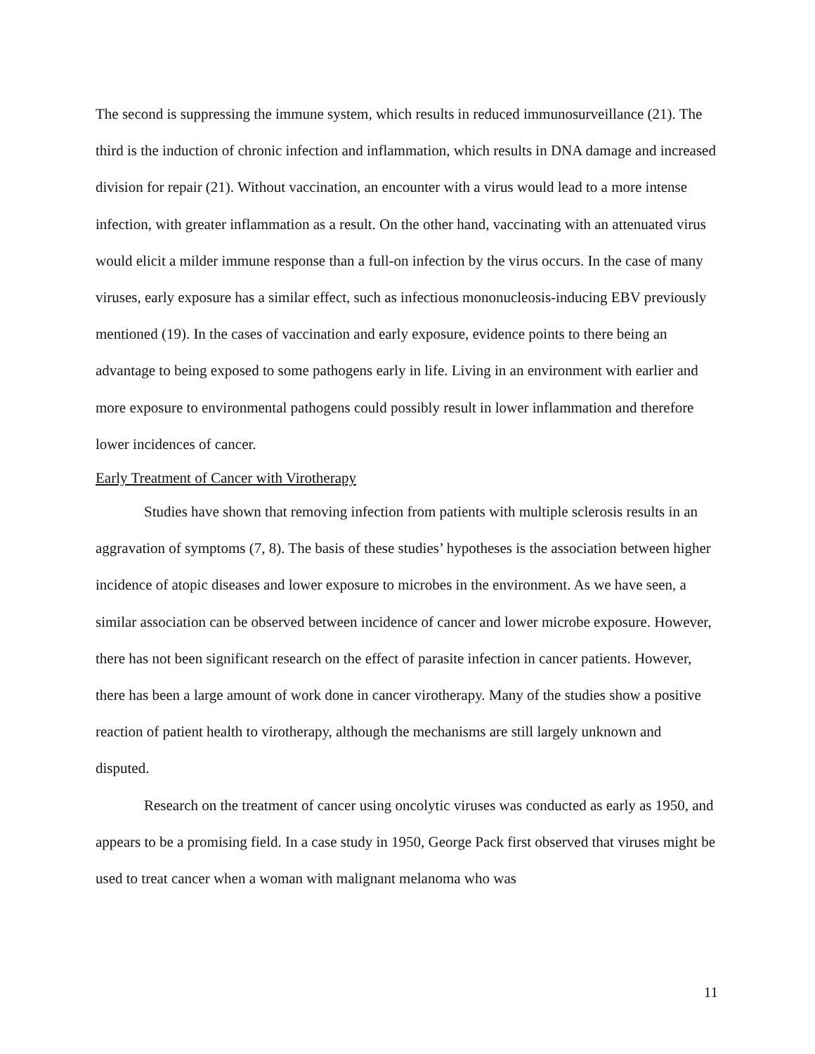The second is suppressing the immune system, which results in reduced immunosurveillance (21). The third is the induction of chronic infection and inflammation, which results in DNA damage and increased division for repair (21). Without vaccination, an encounter with a virus would lead to a more intense infection, with greater inflammation as a result. On the other hand, vaccinating with an attenuated virus would elicit a milder immune response than a full-on infection by the virus occurs. In the case of many viruses, early exposure has a similar effect, such as infectious mononucleosis-inducing EBV previously mentioned (19). In the cases of vaccination and early exposure, evidence points to there being an advantage to being exposed to some pathogens early in life. Living in an environment with earlier and more exposure to environmental pathogens could possibly result in lower inflammation and therefore lower incidences of cancer.
Early Treatment of Cancer with Virotherapy
Studies have shown that removing infection from patients with multiple sclerosis results in an aggravation of symptoms (7, 8). The basis of these studies’ hypotheses is the association between higher incidence of atopic diseases and lower exposure to microbes in the environment. As we have seen, a similar association can be observed between incidence of cancer and lower microbe exposure. However, there has not been significant research on the effect of parasite infection in cancer patients. However, there has been a large amount of work done in cancer virotherapy. Many of the studies show a positive reaction of patient health to virotherapy, although the mechanisms are still largely unknown and disputed.
Research on the treatment of cancer using oncolytic viruses was conducted as early as 1950, and appears to be a promising field. In a case study in 1950, George Pack first observed that viruses might be used to treat cancer when a woman with malignant melanoma who was
11